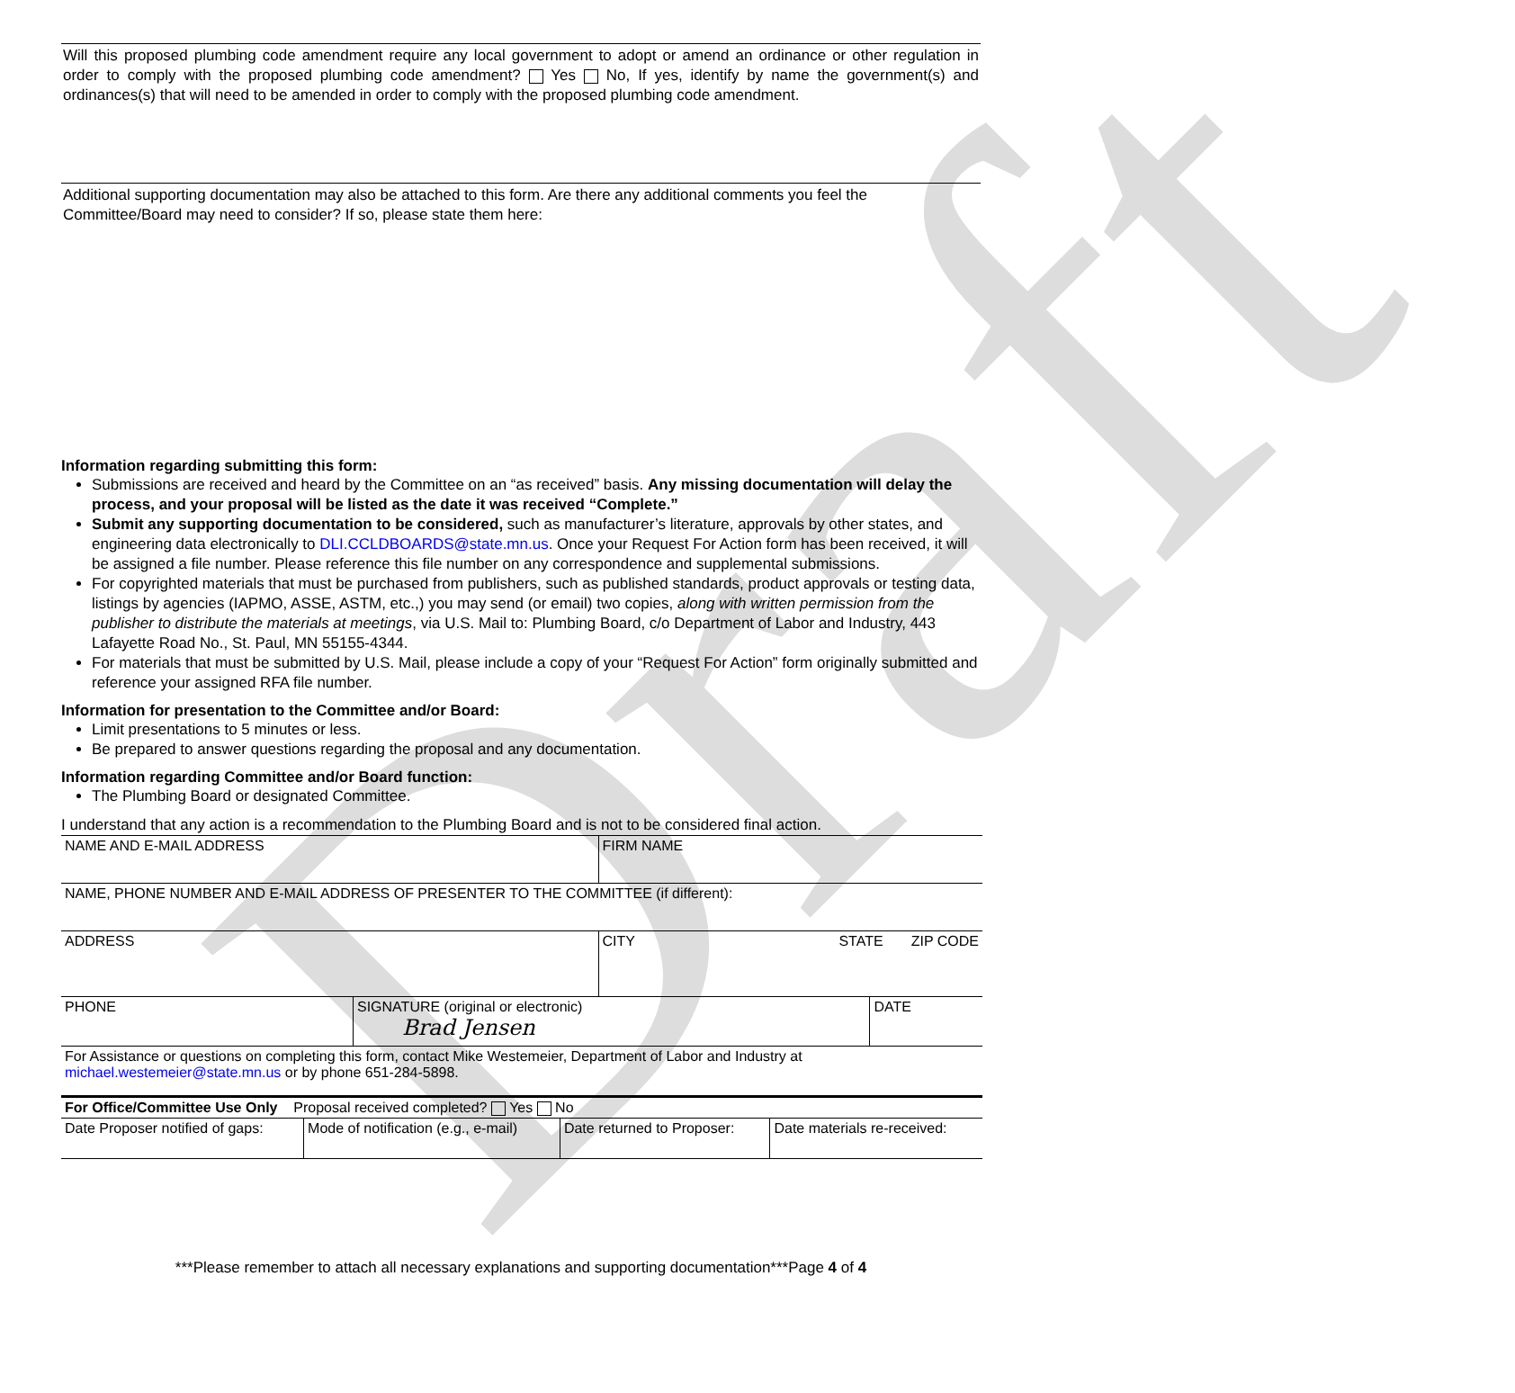Draft
Will this proposed plumbing code amendment require any local government to adopt or amend an ordinance or other regulation in order to comply with the proposed plumbing code amendment? Yes No, If yes, identify by name the government(s) and ordinances(s) that will need to be amended in order to comply with the proposed plumbing code amendment.
Additional supporting documentation may also be attached to this form. Are there any additional comments you feel the Committee/Board may need to consider? If so, please state them here:
Information regarding submitting this form:
Submissions are received and heard by the Committee on an “as received” basis. Any missing documentation will delay the process, and your proposal will be listed as the date it was received “Complete.”
Submit any supporting documentation to be considered, such as manufacturer’s literature, approvals by other states, and engineering data electronically to DLI.CCLDBOARDS@state.mn.us. Once your Request For Action form has been received, it will be assigned a file number. Please reference this file number on any correspondence and supplemental submissions.
For copyrighted materials that must be purchased from publishers, such as published standards, product approvals or testing data, listings by agencies (IAPMO, ASSE, ASTM, etc.,) you may send (or email) two copies, along with written permission from the publisher to distribute the materials at meetings, via U.S. Mail to: Plumbing Board, c/o Department of Labor and Industry, 443 Lafayette Road No., St. Paul, MN 55155-4344.
For materials that must be submitted by U.S. Mail, please include a copy of your “Request For Action” form originally submitted and reference your assigned RFA file number.
Information for presentation to the Committee and/or Board:
Limit presentations to 5 minutes or less.
Be prepared to answer questions regarding the proposal and any documentation.
Information regarding Committee and/or Board function:
The Plumbing Board or designated Committee.
I understand that any action is a recommendation to the Plumbing Board and is not to be considered final action.
| NAME AND E-MAIL ADDRESS | | FIRM NAME | |
| NAME, PHONE NUMBER AND E-MAIL ADDRESS OF PRESENTER TO THE COMMITTEE (if different): | | | |
| ADDRESS | | CITY STATE ZIP CODE | |
| PHONE | SIGNATURE (original or electronic) Brad Jensen | | DATE |
| For Assistance or questions on completing this form, contact Mike Westemeier, Department of Labor and Industry at michael.westemeier@state.mn.us or by phone 651-284-5898. | | | |
| For Office/Committee Use Only Proposal received completed? Yes No | | | |
| Date Proposer notified of gaps: | Mode of notification (e.g., e-mail) | Date returned to Proposer: | Date materials re-received: |
***Please remember to attach all necessary explanations and supporting documentation***Page 4 of 4